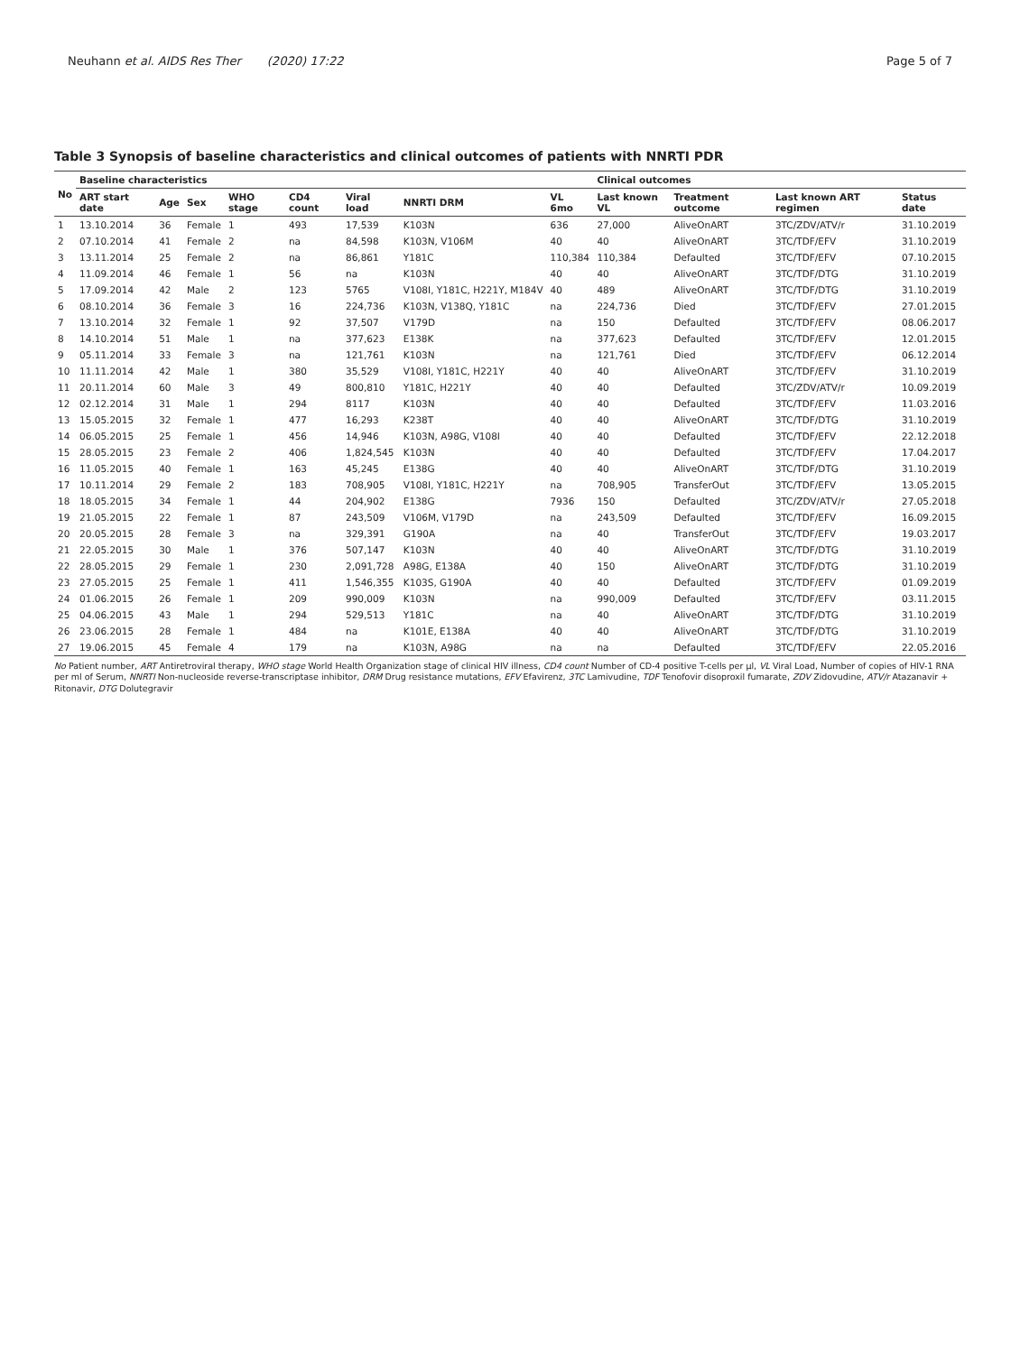Neuhann et al. AIDS Res Ther (2020) 17:22 Page 5 of 7
Table 3 Synopsis of baseline characteristics and clinical outcomes of patients with NNRTI PDR
| No | Baseline characteristics | | | | | | | | Clinical outcomes | | | |
| --- | --- | --- | --- | --- | --- | --- | --- | --- | --- | --- | --- | --- |
| | ART start date | Age | Sex | WHO stage | CD4 count | Viral load | NNRTI DRM | VL 6mo | Last known VL | Treatment outcome | Last known ART regimen | Status date |
| 1 | 13.10.2014 | 36 | Female | 1 | 493 | 17,539 | K103N | 636 | 27,000 | AliveOnART | 3TC/ZDV/ATV/r | 31.10.2019 |
| 2 | 07.10.2014 | 41 | Female | 2 | na | 84,598 | K103N, V106M | 40 | 40 | AliveOnART | 3TC/TDF/EFV | 31.10.2019 |
| 3 | 13.11.2014 | 25 | Female | 2 | na | 86,861 | Y181C | 110,384 | 110,384 | Defaulted | 3TC/TDF/EFV | 07.10.2015 |
| 4 | 11.09.2014 | 46 | Female | 1 | 56 | na | K103N | 40 | 40 | AliveOnART | 3TC/TDF/DTG | 31.10.2019 |
| 5 | 17.09.2014 | 42 | Male | 2 | 123 | 5765 | V108I, Y181C, H221Y, M184V | 40 | 489 | AliveOnART | 3TC/TDF/DTG | 31.10.2019 |
| 6 | 08.10.2014 | 36 | Female | 3 | 16 | 224,736 | K103N, V138Q, Y181C | na | 224,736 | Died | 3TC/TDF/EFV | 27.01.2015 |
| 7 | 13.10.2014 | 32 | Female | 1 | 92 | 37,507 | V179D | na | 150 | Defaulted | 3TC/TDF/EFV | 08.06.2017 |
| 8 | 14.10.2014 | 51 | Male | 1 | na | 377,623 | E138K | na | 377,623 | Defaulted | 3TC/TDF/EFV | 12.01.2015 |
| 9 | 05.11.2014 | 33 | Female | 3 | na | 121,761 | K103N | na | 121,761 | Died | 3TC/TDF/EFV | 06.12.2014 |
| 10 | 11.11.2014 | 42 | Male | 1 | 380 | 35,529 | V108I, Y181C, H221Y | 40 | 40 | AliveOnART | 3TC/TDF/EFV | 31.10.2019 |
| 11 | 20.11.2014 | 60 | Male | 3 | 49 | 800,810 | Y181C, H221Y | 40 | 40 | Defaulted | 3TC/ZDV/ATV/r | 10.09.2019 |
| 12 | 02.12.2014 | 31 | Male | 1 | 294 | 8117 | K103N | 40 | 40 | Defaulted | 3TC/TDF/EFV | 11.03.2016 |
| 13 | 15.05.2015 | 32 | Female | 1 | 477 | 16,293 | K238T | 40 | 40 | AliveOnART | 3TC/TDF/DTG | 31.10.2019 |
| 14 | 06.05.2015 | 25 | Female | 1 | 456 | 14,946 | K103N, A98G, V108I | 40 | 40 | Defaulted | 3TC/TDF/EFV | 22.12.2018 |
| 15 | 28.05.2015 | 23 | Female | 2 | 406 | 1,824,545 | K103N | 40 | 40 | Defaulted | 3TC/TDF/EFV | 17.04.2017 |
| 16 | 11.05.2015 | 40 | Female | 1 | 163 | 45,245 | E138G | 40 | 40 | AliveOnART | 3TC/TDF/DTG | 31.10.2019 |
| 17 | 10.11.2014 | 29 | Female | 2 | 183 | 708,905 | V108I, Y181C, H221Y | na | 708,905 | TransferOut | 3TC/TDF/EFV | 13.05.2015 |
| 18 | 18.05.2015 | 34 | Female | 1 | 44 | 204,902 | E138G | 7936 | 150 | Defaulted | 3TC/ZDV/ATV/r | 27.05.2018 |
| 19 | 21.05.2015 | 22 | Female | 1 | 87 | 243,509 | V106M, V179D | na | 243,509 | Defaulted | 3TC/TDF/EFV | 16.09.2015 |
| 20 | 20.05.2015 | 28 | Female | 3 | na | 329,391 | G190A | na | 40 | TransferOut | 3TC/TDF/EFV | 19.03.2017 |
| 21 | 22.05.2015 | 30 | Male | 1 | 376 | 507,147 | K103N | 40 | 40 | AliveOnART | 3TC/TDF/DTG | 31.10.2019 |
| 22 | 28.05.2015 | 29 | Female | 1 | 230 | 2,091,728 | A98G, E138A | 40 | 150 | AliveOnART | 3TC/TDF/DTG | 31.10.2019 |
| 23 | 27.05.2015 | 25 | Female | 1 | 411 | 1,546,355 | K103S, G190A | 40 | 40 | Defaulted | 3TC/TDF/EFV | 01.09.2019 |
| 24 | 01.06.2015 | 26 | Female | 1 | 209 | 990,009 | K103N | na | 990,009 | Defaulted | 3TC/TDF/EFV | 03.11.2015 |
| 25 | 04.06.2015 | 43 | Male | 1 | 294 | 529,513 | Y181C | na | 40 | AliveOnART | 3TC/TDF/DTG | 31.10.2019 |
| 26 | 23.06.2015 | 28 | Female | 1 | 484 | na | K101E, E138A | 40 | 40 | AliveOnART | 3TC/TDF/DTG | 31.10.2019 |
| 27 | 19.06.2015 | 45 | Female | 4 | 179 | na | K103N, A98G | na | na | Defaulted | 3TC/TDF/EFV | 22.05.2016 |
No Patient number, ART Antiretroviral therapy, WHO stage World Health Organization stage of clinical HIV illness, CD4 count Number of CD-4 positive T-cells per µl, VL Viral Load, Number of copies of HIV-1 RNA per ml of Serum, NNRTI Non-nucleoside reverse-transcriptase inhibitor, DRM Drug resistance mutations, EFV Efavirenz, 3TC Lamivudine, TDF Tenofovir disoproxil fumarate, ZDV Zidovudine, ATV/r Atazanavir + Ritonavir, DTG Dolutegravir